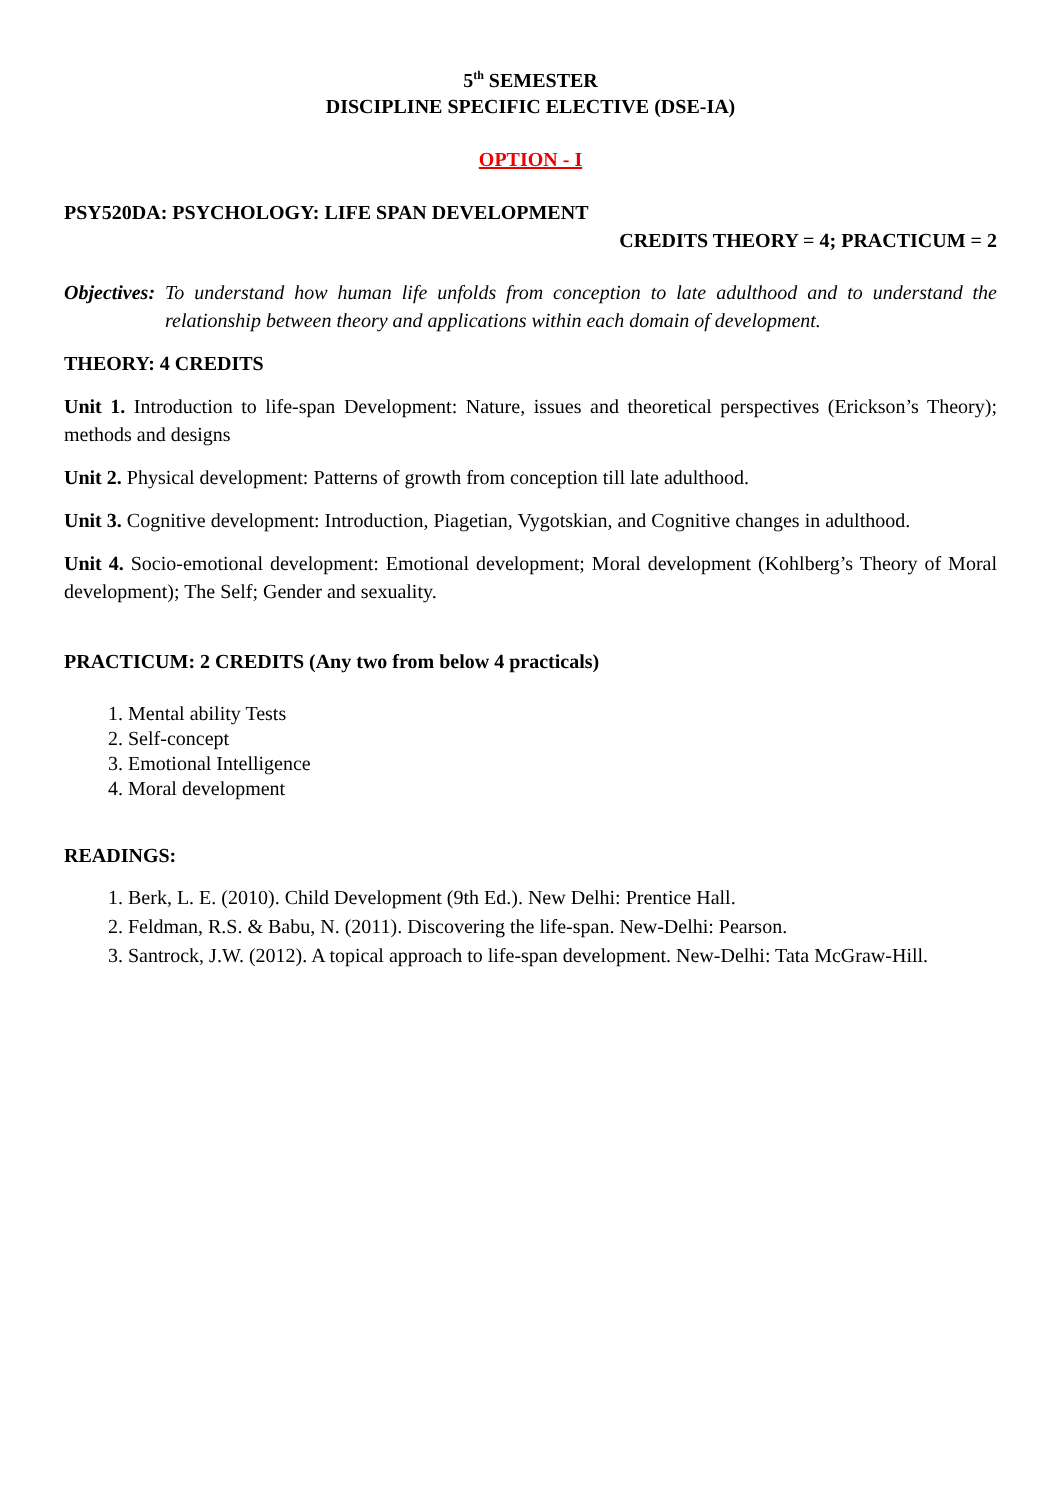5<sup>th</sup> SEMESTER
DISCIPLINE SPECIFIC ELECTIVE (DSE-IA)
OPTION - I
PSY520DA: PSYCHOLOGY: LIFE SPAN DEVELOPMENT
CREDITS THEORY = 4; PRACTICUM = 2
Objectives: To understand how human life unfolds from conception to late adulthood and to understand the relationship between theory and applications within each domain of development.
THEORY: 4 CREDITS
Unit 1. Introduction to life-span Development: Nature, issues and theoretical perspectives (Erickson’s Theory); methods and designs
Unit 2. Physical development: Patterns of growth from conception till late adulthood.
Unit 3. Cognitive development: Introduction, Piagetian, Vygotskian, and Cognitive changes in adulthood.
Unit 4. Socio-emotional development: Emotional development; Moral development (Kohlberg’s Theory of Moral development); The Self; Gender and sexuality.
PRACTICUM: 2 CREDITS (Any two from below 4 practicals)
1. Mental ability Tests
2. Self-concept
3. Emotional Intelligence
4. Moral development
READINGS:
1. Berk, L. E. (2010). Child Development (9th Ed.). New Delhi: Prentice Hall.
2. Feldman, R.S. & Babu, N. (2011). Discovering the life-span. New-Delhi: Pearson.
3. Santrock, J.W. (2012). A topical approach to life-span development. New-Delhi: Tata McGraw-Hill.